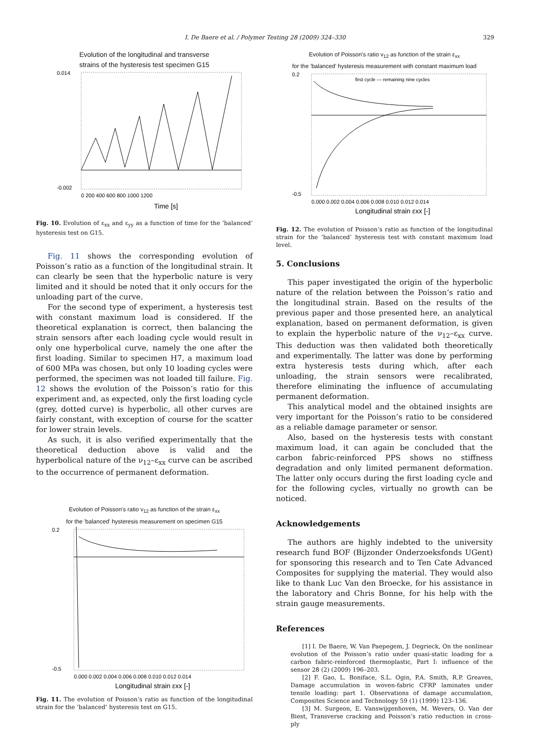I. De Baere et al. / Polymer Testing 28 (2009) 324–330 329
Evolution of the longitudinal and transverse
strains of the hysteresis test specimen G15
0.014
-0.002
Time [s]
0 200 400 600 800 1000 1200
Fig. 10. Evolution of ε<sub>xx</sub> and ε<sub>yy</sub> as a function of time for the ‘balanced’ hysteresis test on G15.
Fig. 11 shows the corresponding evolution of Poisson’s ratio as a function of the longitudinal strain. It can clearly be seen that the hyperbolic nature is very limited and it should be noted that it only occurs for the unloading part of the curve.
For the second type of experiment, a hysteresis test with constant maximum load is considered. If the theoretical explanation is correct, then balancing the strain sensors after each loading cycle would result in only one hyperbolical curve, namely the one after the first loading. Similar to specimen H7, a maximum load of 600 MPa was chosen, but only 10 loading cycles were performed, the specimen was not loaded till failure. Fig. 12 shows the evolution of the Poisson’s ratio for this experiment and, as expected, only the first loading cycle (grey, dotted curve) is hyperbolic, all other curves are fairly constant, with exception of course for the scatter for lower strain levels.
As such, it is also verified experimentally that the theoretical deduction above is valid and the hyperbolical nature of the ν<sub>12</sub>–ε<sub>xx</sub> curve can be ascribed to the occurrence of permanent deformation.
Evolution of Poisson's ratio ν<sub>12</sub> as function of the strain ε<sub>xx</sub>
for the 'balanced' hysteresis measurement on specimen G15
0.2
-0.5
0.000 0.002 0.004 0.006 0.008 0.010 0.012 0.014
Longitudinal strain εxx [-]
Fig. 11. The evolution of Poisson’s ratio as function of the longitudinal strain for the ‘balanced’ hysteresis test on G15.
Evolution of Poisson's ratio ν<sub>12</sub> as function of the strain ε<sub>xx</sub>
for the 'balanced' hysteresis measurement with constant maximum load
first cycle — remaining nine cycles
0.2
-0.5
0.000 0.002 0.004 0.006 0.008 0.010 0.012 0.014
Longitudinal strain εxx [-]
Fig. 12. The evolution of Poisson’s ratio as function of the longitudinal strain for the ‘balanced’ hysteresis test with constant maximum load level.
5. Conclusions
This paper investigated the origin of the hyperbolic nature of the relation between the Poisson’s ratio and the longitudinal strain. Based on the results of the previous paper and those presented here, an analytical explanation, based on permanent deformation, is given to explain the hyperbolic nature of the ν<sub>12</sub>–ε<sub>xx</sub> curve. This deduction was then validated both theoretically and experimentally. The latter was done by performing extra hysteresis tests during which, after each unloading, the strain sensors were recalibrated, therefore eliminating the influence of accumulating permanent deformation.
This analytical model and the obtained insights are very important for the Poisson’s ratio to be considered as a reliable damage parameter or sensor.
Also, based on the hysteresis tests with constant maximum load, it can again be concluded that the carbon fabric-reinforced PPS shows no stiffness degradation and only limited permanent deformation. The latter only occurs during the first loading cycle and for the following cycles, virtually no growth can be noticed.
Acknowledgements
The authors are highly indebted to the university research fund BOF (Bijzonder Onderzoeksfonds UGent) for sponsoring this research and to Ten Cate Advanced Composites for supplying the material. They would also like to thank Luc Van den Broecke, for his assistance in the laboratory and Chris Bonne, for his help with the strain gauge measurements.
References
[1] I. De Baere, W. Van Paepegem, J. Degrieck, On the nonlinear evolution of the Poisson’s ratio under quasi-static loading for a carbon fabric-reinforced thermoplastic, Part I: influence of the sensor 28 (2) (2009) 196–203.
[2] F. Gao, L. Boniface, S.L. Ogin, P.A. Smith, R.P. Greaves, Damage accumulation in woven-fabric CFRP laminates under tensile loading: part 1. Observations of damage accumulation, Composites Science and Technology 59 (1) (1999) 123–136.
[3] M. Surgeon, E. Vanswijgenhoven, M. Wevers, O. Van der Biest, Transverse cracking and Poisson’s ratio reduction in cross-ply